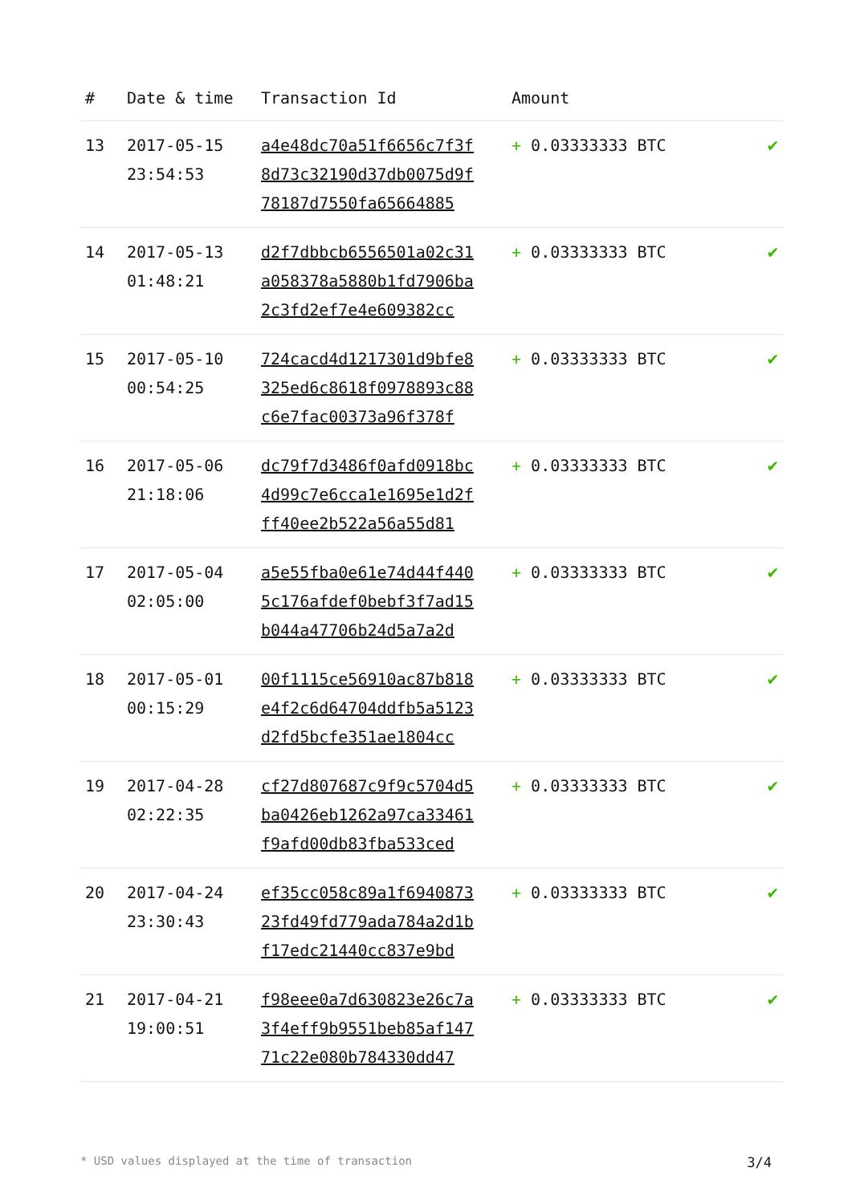| # | Date & time | Transaction Id | Amount | |
| --- | --- | --- | --- | --- |
| 13 | 2017-05-15 23:54:53 | a4e48dc70a51f6656c7f3f 8d73c32190d37db0075d9f 78187d7550fa65664885 | + 0.03333333 BTC | ✔ |
| 14 | 2017-05-13 01:48:21 | d2f7dbbcb6556501a02c31 a058378a5880b1fd7906ba 2c3fd2ef7e4e609382cc | + 0.03333333 BTC | ✔ |
| 15 | 2017-05-10 00:54:25 | 724cacd4d1217301d9bfe8 325ed6c8618f0978893c88 c6e7fac00373a96f378f | + 0.03333333 BTC | ✔ |
| 16 | 2017-05-06 21:18:06 | dc79f7d3486f0afd0918bc 4d99c7e6cca1e1695e1d2f ff40ee2b522a56a55d81 | + 0.03333333 BTC | ✔ |
| 17 | 2017-05-04 02:05:00 | a5e55fba0e61e74d44f440 5c176afdef0bebf3f7ad15 b044a47706b24d5a7a2d | + 0.03333333 BTC | ✔ |
| 18 | 2017-05-01 00:15:29 | 00f1115ce56910ac87b818 e4f2c6d64704ddfb5a5123 d2fd5bcfe351ae1804cc | + 0.03333333 BTC | ✔ |
| 19 | 2017-04-28 02:22:35 | cf27d807687c9f9c5704d5 ba0426eb1262a97ca33461 f9afd00db83fba533ced | + 0.03333333 BTC | ✔ |
| 20 | 2017-04-24 23:30:43 | ef35cc058c89a1f6940873 23fd49fd779ada784a2d1b f17edc21440cc837e9bd | + 0.03333333 BTC | ✔ |
| 21 | 2017-04-21 19:00:51 | f98eee0a7d630823e26c7a 3f4eff9b9551beb85af147 71c22e080b784330dd47 | + 0.03333333 BTC | ✔ |
* USD values displayed at the time of transaction 3/4